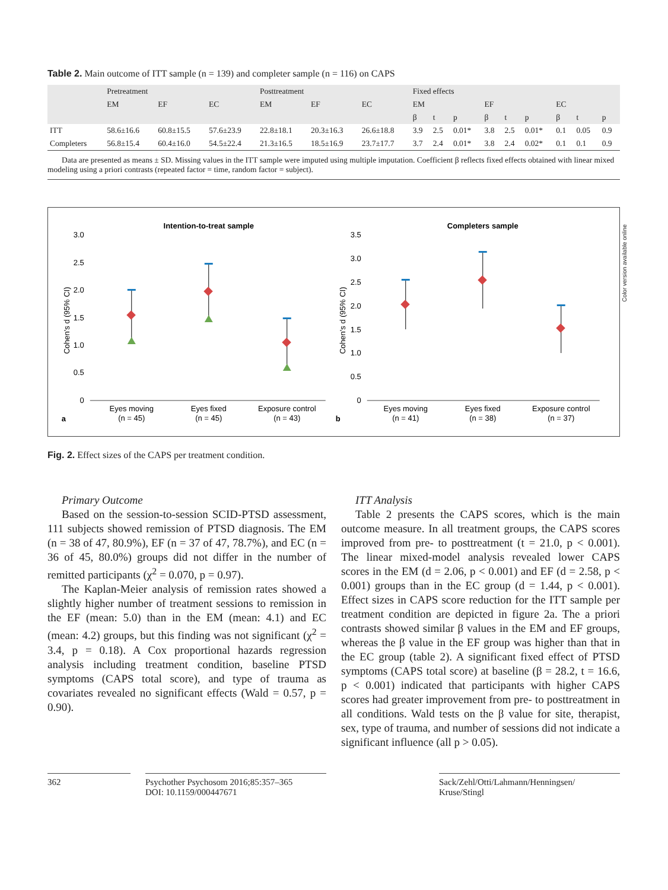Table 2. Main outcome of ITT sample (n = 139) and completer sample (n = 116) on CAPS
| | Pretreatment | | | Posttreatment | | | Fixed effects | | | | | | | | |
| --- | --- | --- | --- | --- | --- | --- | --- | --- | --- | --- | --- | --- | --- | --- | --- |
| | EM | EF | EC | EM | EF | EC | EM | | | EF | | | EC | | |
| | | | | | | | β | t | p | β | t | p | β | t | p |
| ITT | 58.6±16.6 | 60.8±15.5 | 57.6±23.9 | 22.8±18.1 | 20.3±16.3 | 26.6±18.8 | 3.9 | 2.5 | 0.01* | 3.8 | 2.5 | 0.01* | 0.1 | 0.05 | 0.9 |
| Completers | 56.8±15.4 | 60.4±16.0 | 54.5±22.4 | 21.3±16.5 | 18.5±16.9 | 23.7±17.7 | 3.7 | 2.4 | 0.01* | 3.8 | 2.4 | 0.02* | 0.1 | 0.1 | 0.9 |
Data are presented as means ± SD. Missing values in the ITT sample were imputed using multiple imputation. Coefficient β reflects fixed effects obtained with linear mixed modeling using a priori contrasts (repeated factor = time, random factor = subject).
Intention-to-treat sample
3.0
2.5
2.0
1.5
1.0
0.5
0
Cohen's d (95% CI)
Eyes moving
(n = 45)
Eyes fixed
(n = 45)
Exposure control
(n = 43)
a
Completers sample
3.5
3.0
2.5
2.0
1.5
1.0
0.5
0
Cohen's d (95% CI)
Eyes moving
(n = 41)
Eyes fixed
(n = 38)
Exposure control
(n = 37)
b
Fig. 2. Effect sizes of the CAPS per treatment condition.
Primary Outcome
Based on the session-to-session SCID-PTSD assessment, 111 subjects showed remission of PTSD diagnosis. The EM (n = 38 of 47, 80.9%), EF (n = 37 of 47, 78.7%), and EC (n = 36 of 45, 80.0%) groups did not differ in the number of remitted participants (χ<sup>2</sup> = 0.070, p = 0.97).
The Kaplan-Meier analysis of remission rates showed a slightly higher number of treatment sessions to remission in the EF (mean: 5.0) than in the EM (mean: 4.1) and EC (mean: 4.2) groups, but this finding was not significant (χ<sup>2</sup> = 3.4, p = 0.18). A Cox proportional hazards regression analysis including treatment condition, baseline PTSD symptoms (CAPS total score), and type of trauma as covariates revealed no significant effects (Wald = 0.57, p = 0.90).
ITT Analysis
Table 2 presents the CAPS scores, which is the main outcome measure. In all treatment groups, the CAPS scores improved from pre- to posttreatment (t = 21.0, p < 0.001). The linear mixed-model analysis revealed lower CAPS scores in the EM (d = 2.06, p < 0.001) and EF (d = 2.58, p < 0.001) groups than in the EC group (d = 1.44, p < 0.001). Effect sizes in CAPS score reduction for the ITT sample per treatment condition are depicted in figure 2a. The a priori contrasts showed similar β values in the EM and EF groups, whereas the β value in the EF group was higher than that in the EC group (table 2). A significant fixed effect of PTSD symptoms (CAPS total score) at baseline (β = 28.2, t = 16.6, p < 0.001) indicated that participants with higher CAPS scores had greater improvement from pre- to posttreatment in all conditions. Wald tests on the β value for site, therapist, sex, type of trauma, and number of sessions did not indicate a significant influence (all p > 0.05).
362 Psychother Psychosom 2016;85:357–365
DOI: 10.1159/000447671
Sack/Zehl/Otti/Lahmann/Henningsen/
Kruse/Stingl
Color version available online